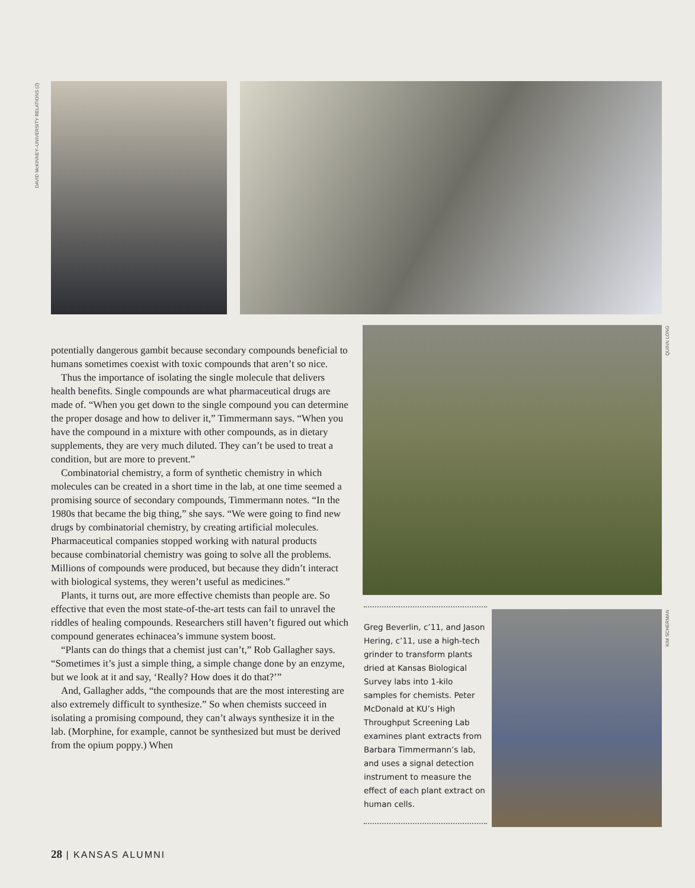DAVID McKINNEY–UNIVERSITY RELATIONS (2)
QUINN LONG
KIM SCHERMAN
potentially dangerous gambit because secondary compounds beneficial to humans sometimes coexist with toxic compounds that aren’t so nice.
Thus the importance of isolating the single molecule that delivers health benefits. Single compounds are what pharmaceutical drugs are made of. “When you get down to the single compound you can determine the proper dosage and how to deliver it,” Timmermann says. “When you have the compound in a mixture with other compounds, as in dietary supplements, they are very much diluted. They can’t be used to treat a condition, but are more to prevent.”
Combinatorial chemistry, a form of synthetic chemistry in which molecules can be created in a short time in the lab, at one time seemed a promising source of secondary compounds, Timmermann notes. “In the 1980s that became the big thing,” she says. “We were going to find new drugs by combinatorial chemistry, by creating artificial molecules. Pharmaceutical companies stopped working with natural products because combinatorial chemistry was going to solve all the problems. Millions of compounds were produced, but because they didn’t interact with biological systems, they weren’t useful as medicines.”
Plants, it turns out, are more effective chemists than people are. So effective that even the most state-of-the-art tests can fail to unravel the riddles of healing compounds. Researchers still haven’t figured out which compound generates echinacea’s immune system boost.
“Plants can do things that a chemist just can’t,” Rob Gallagher says. “Sometimes it’s just a simple thing, a simple change done by an enzyme, but we look at it and say, ‘Really? How does it do that?’”
And, Gallagher adds, “the compounds that are the most interesting are also extremely difficult to synthesize.” So when chemists succeed in isolating a promising compound, they can’t always synthesize it in the lab. (Morphine, for example, cannot be synthesized but must be derived from the opium poppy.) When
Greg Beverlin, c’11, and Jason Hering, c’11, use a high-tech grinder to transform plants dried at Kansas Biological Survey labs into 1-kilo samples for chemists. Peter McDonald at KU’s High Throughput Screening Lab examines plant extracts from Barbara Timmermann’s lab, and uses a signal detection instrument to measure the effect of each plant extract on human cells.
28 | KANSAS ALUMNI